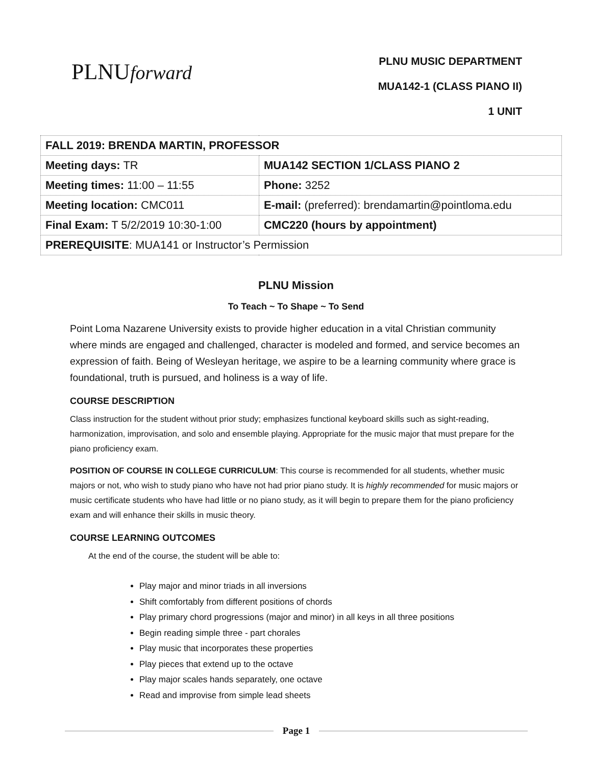PLNUforward
PLNU MUSIC DEPARTMENT
MUA142-1 (CLASS PIANO II)
1 UNIT
| FALL 2019: BRENDA MARTIN, PROFESSOR | |
| Meeting days: TR | MUA142 SECTION 1/CLASS PIANO 2 |
| Meeting times: 11:00 – 11:55 | Phone: 3252 |
| Meeting location: CMC011 | E-mail: (preferred): brendamartin@pointloma.edu |
| Final Exam: T 5/2/2019 10:30-1:00 | CMC220 (hours by appointment) |
| PREREQUISITE : MUA141 or Instructor’s Permission | |
PLNU Mission
To Teach ~ To Shape ~ To Send
Point Loma Nazarene University exists to provide higher education in a vital Christian community where minds are engaged and challenged, character is modeled and formed, and service becomes an expression of faith. Being of Wesleyan heritage, we aspire to be a learning community where grace is foundational, truth is pursued, and holiness is a way of life.
COURSE DESCRIPTION
Class instruction for the student without prior study; emphasizes functional keyboard skills such as sight-reading, harmonization, improvisation, and solo and ensemble playing. Appropriate for the music major that must prepare for the piano proficiency exam.
POSITION OF COURSE IN COLLEGE CURRICULUM: This course is recommended for all students, whether music majors or not, who wish to study piano who have not had prior piano study. It is highly recommended for music majors or music certificate students who have had little or no piano study, as it will begin to prepare them for the piano proficiency exam and will enhance their skills in music theory.
COURSE LEARNING OUTCOMES
At the end of the course, the student will be able to:
Play major and minor triads in all inversions
Shift comfortably from different positions of chords
Play primary chord progressions (major and minor) in all keys in all three positions
Begin reading simple three - part chorales
Play music that incorporates these properties
Play pieces that extend up to the octave
Play major scales hands separately, one octave
Read and improvise from simple lead sheets
Page 1